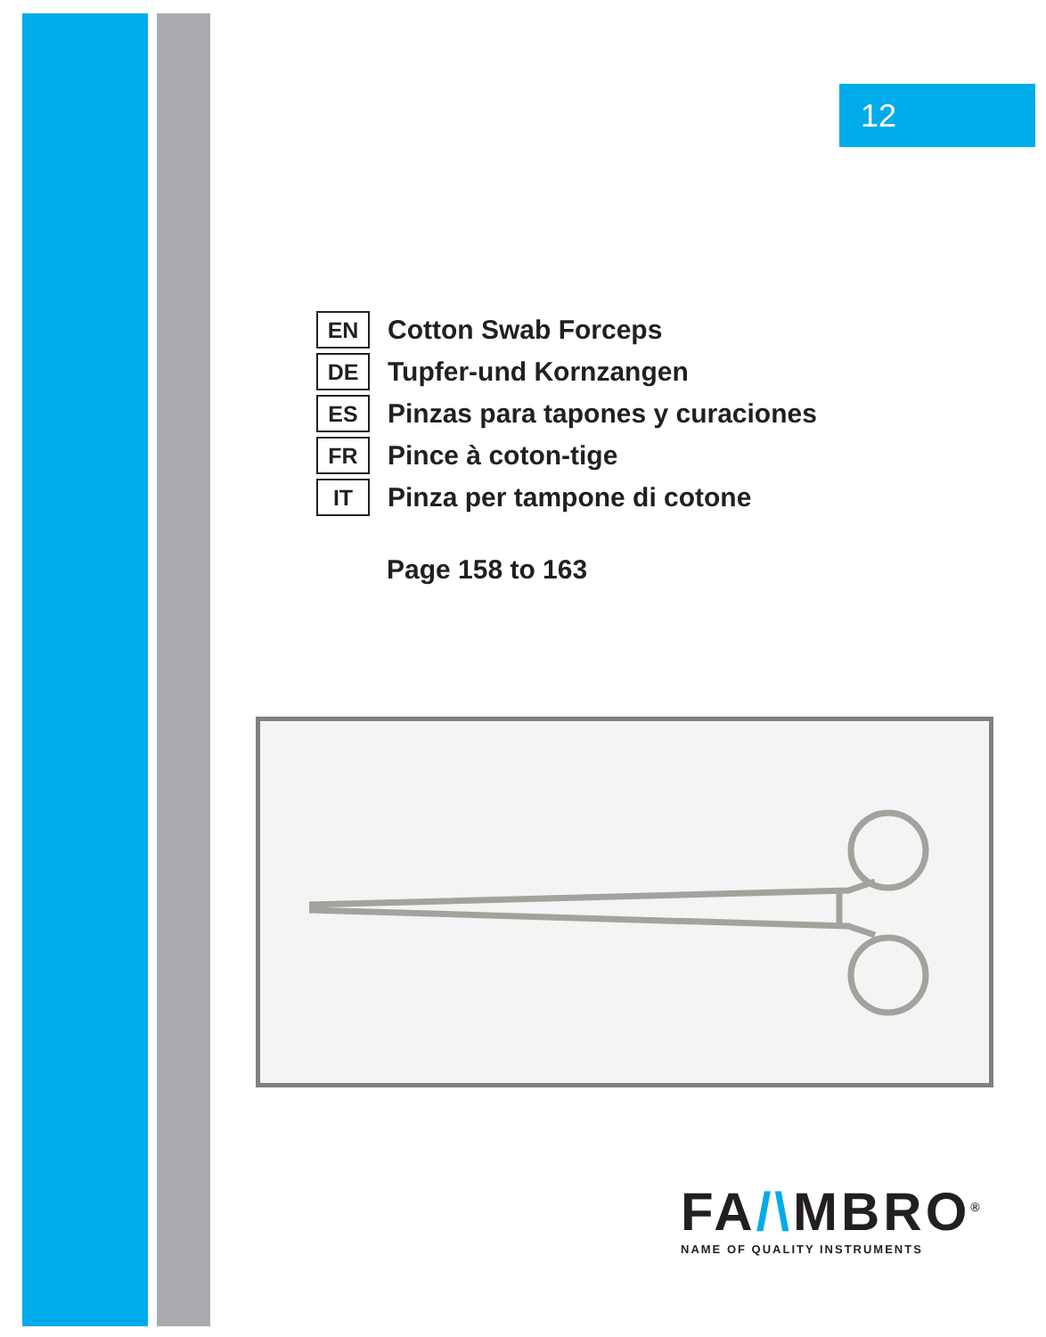12
EN
Cotton Swab Forceps
DE
Tupfer-und Kornzangen
ES
Pinzas para tapones y curaciones
FR
Pince à coton-tige
IT
Pinza per tampone di cotone
Page 158 to 163
FA/\MBRO<sup>®</sup>
NAME OF QUALITY INSTRUMENTS